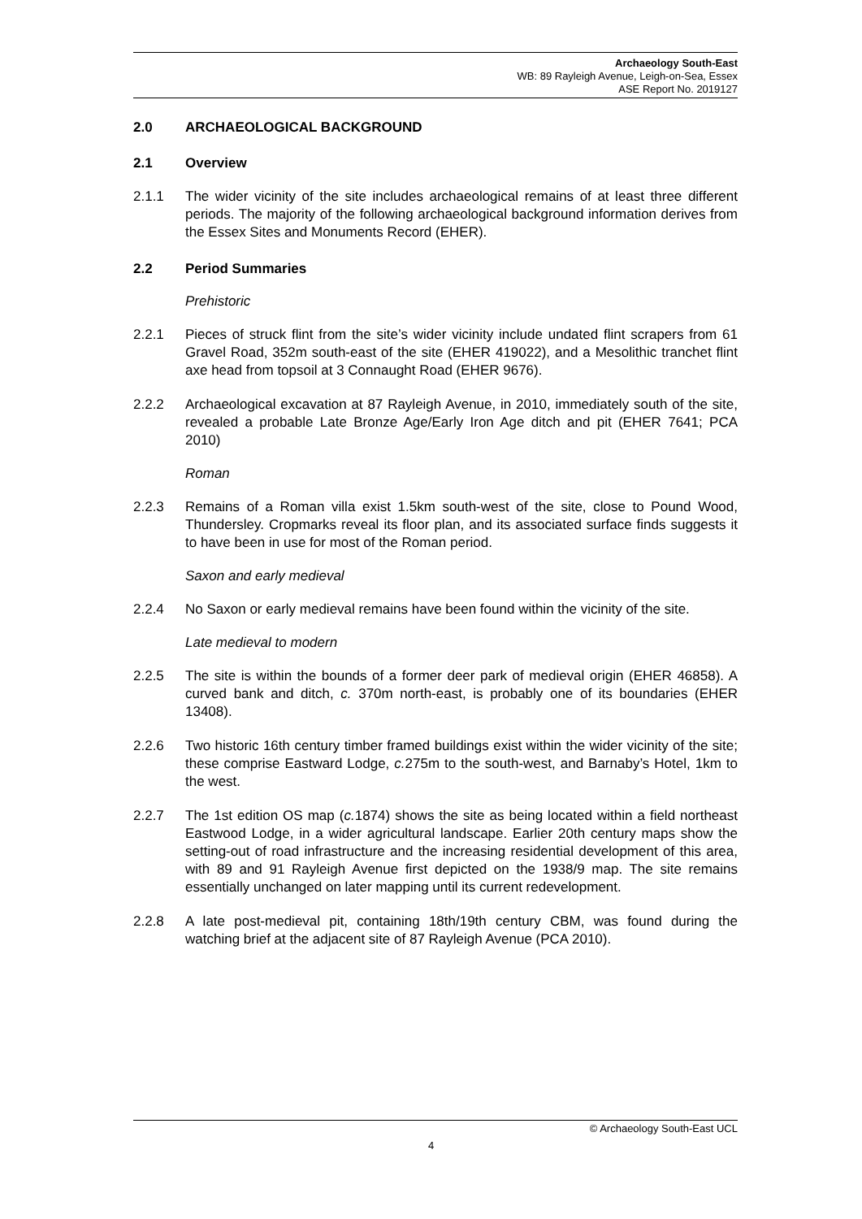Archaeology South-East
WB: 89 Rayleigh Avenue, Leigh-on-Sea, Essex
ASE Report No. 2019127
2.0 ARCHAEOLOGICAL BACKGROUND
2.1 Overview
2.1.1 The wider vicinity of the site includes archaeological remains of at least three different periods. The majority of the following archaeological background information derives from the Essex Sites and Monuments Record (EHER).
2.2 Period Summaries
Prehistoric
2.2.1 Pieces of struck flint from the site’s wider vicinity include undated flint scrapers from 61 Gravel Road, 352m south-east of the site (EHER 419022), and a Mesolithic tranchet flint axe head from topsoil at 3 Connaught Road (EHER 9676).
2.2.2 Archaeological excavation at 87 Rayleigh Avenue, in 2010, immediately south of the site, revealed a probable Late Bronze Age/Early Iron Age ditch and pit (EHER 7641; PCA 2010)
Roman
2.2.3 Remains of a Roman villa exist 1.5km south-west of the site, close to Pound Wood, Thundersley. Cropmarks reveal its floor plan, and its associated surface finds suggests it to have been in use for most of the Roman period.
Saxon and early medieval
2.2.4 No Saxon or early medieval remains have been found within the vicinity of the site.
Late medieval to modern
2.2.5 The site is within the bounds of a former deer park of medieval origin (EHER 46858). A curved bank and ditch, c. 370m north-east, is probably one of its boundaries (EHER 13408).
2.2.6 Two historic 16th century timber framed buildings exist within the wider vicinity of the site; these comprise Eastward Lodge, c. 275m to the south-west, and Barnaby’s Hotel, 1km to the west.
2.2.7 The 1st edition OS map (c. 1874) shows the site as being located within a field northeast Eastwood Lodge, in a wider agricultural landscape. Earlier 20th century maps show the setting-out of road infrastructure and the increasing residential development of this area, with 89 and 91 Rayleigh Avenue first depicted on the 1938/9 map. The site remains essentially unchanged on later mapping until its current redevelopment.
2.2.8 A late post-medieval pit, containing 18th/19th century CBM, was found during the watching brief at the adjacent site of 87 Rayleigh Avenue (PCA 2010).
© Archaeology South-East UCL
4